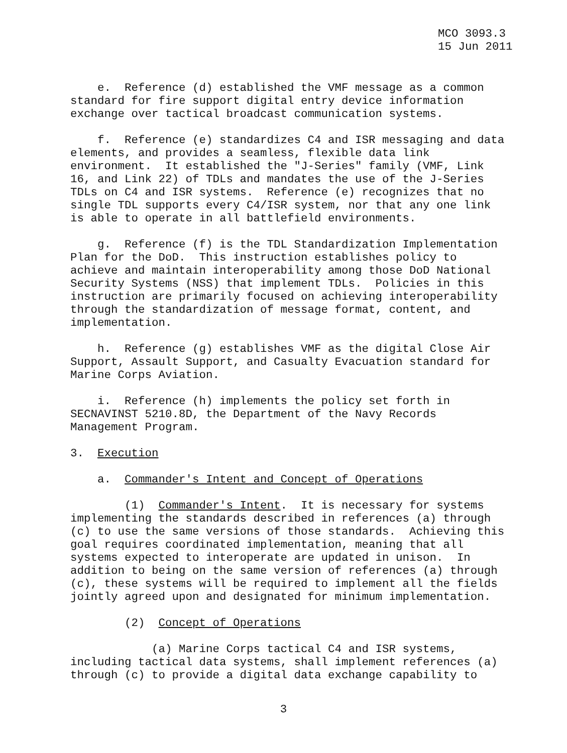MCO 3093.3 15 Jun 2011
e. Reference (d) established the VMF message as a common standard for fire support digital entry device information exchange over tactical broadcast communication systems.
f. Reference (e) standardizes C4 and ISR messaging and data elements, and provides a seamless, flexible data link environment. It established the "J-Series" family (VMF, Link 16, and Link 22) of TDLs and mandates the use of the J-Series TDLs on C4 and ISR systems. Reference (e) recognizes that no single TDL supports every C4/ISR system, nor that any one link is able to operate in all battlefield environments.
g. Reference (f) is the TDL Standardization Implementation Plan for the DoD. This instruction establishes policy to achieve and maintain interoperability among those DoD National Security Systems (NSS) that implement TDLs. Policies in this instruction are primarily focused on achieving interoperability through the standardization of message format, content, and implementation.
h. Reference (g) establishes VMF as the digital Close Air Support, Assault Support, and Casualty Evacuation standard for Marine Corps Aviation.
i. Reference (h) implements the policy set forth in SECNAVINST 5210.8D, the Department of the Navy Records Management Program.
3. Execution
a. Commander's Intent and Concept of Operations
(1) Commander's Intent. It is necessary for systems implementing the standards described in references (a) through (c) to use the same versions of those standards. Achieving this goal requires coordinated implementation, meaning that all systems expected to interoperate are updated in unison. In addition to being on the same version of references (a) through (c), these systems will be required to implement all the fields jointly agreed upon and designated for minimum implementation.
(2) Concept of Operations
(a) Marine Corps tactical C4 and ISR systems, including tactical data systems, shall implement references (a) through (c) to provide a digital data exchange capability to
3